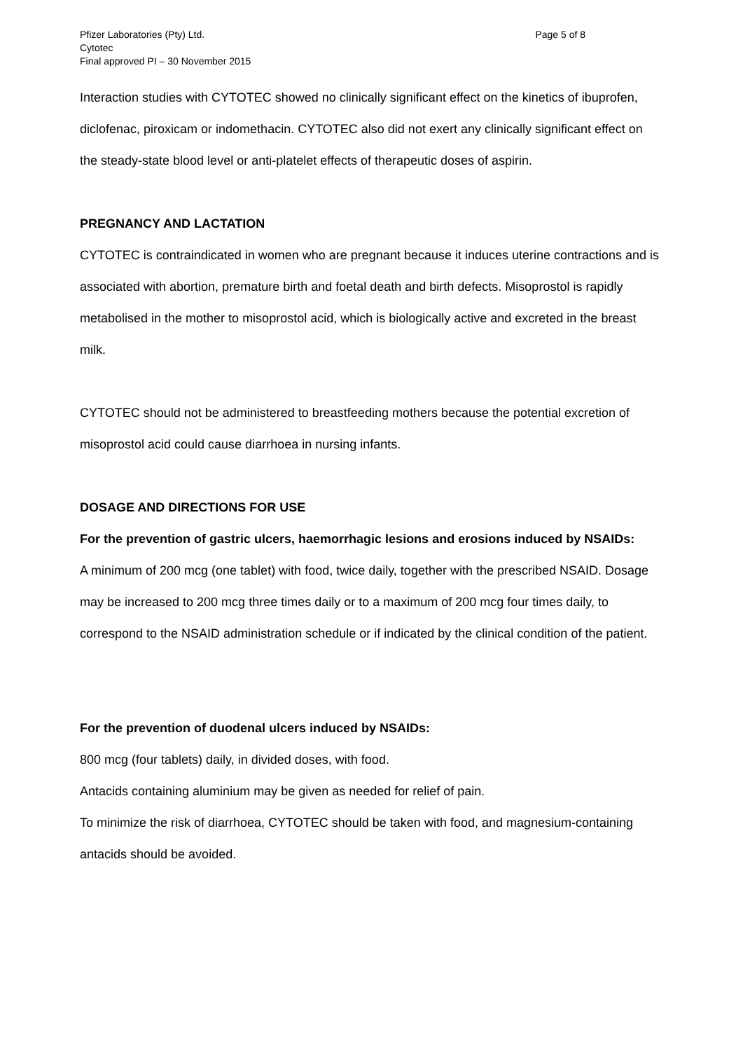Pfizer Laboratories (Pty) Ltd.
Cytotec
Final approved PI – 30 November 2015
Page 5 of 8
Interaction studies with CYTOTEC showed no clinically significant effect on the kinetics of ibuprofen, diclofenac, piroxicam or indomethacin. CYTOTEC also did not exert any clinically significant effect on the steady-state blood level or anti-platelet effects of therapeutic doses of aspirin.
PREGNANCY AND LACTATION
CYTOTEC is contraindicated in women who are pregnant because it induces uterine contractions and is associated with abortion, premature birth and foetal death and birth defects. Misoprostol is rapidly metabolised in the mother to misoprostol acid, which is biologically active and excreted in the breast milk.
CYTOTEC should not be administered to breastfeeding mothers because the potential excretion of misoprostol acid could cause diarrhoea in nursing infants.
DOSAGE AND DIRECTIONS FOR USE
For the prevention of gastric ulcers, haemorrhagic lesions and erosions induced by NSAIDs:
A minimum of 200 mcg (one tablet) with food, twice daily, together with the prescribed NSAID. Dosage may be increased to 200 mcg three times daily or to a maximum of 200 mcg four times daily, to correspond to the NSAID administration schedule or if indicated by the clinical condition of the patient.
For the prevention of duodenal ulcers induced by NSAIDs:
800 mcg (four tablets) daily, in divided doses, with food.
Antacids containing aluminium may be given as needed for relief of pain.
To minimize the risk of diarrhoea, CYTOTEC should be taken with food, and magnesium-containing antacids should be avoided.